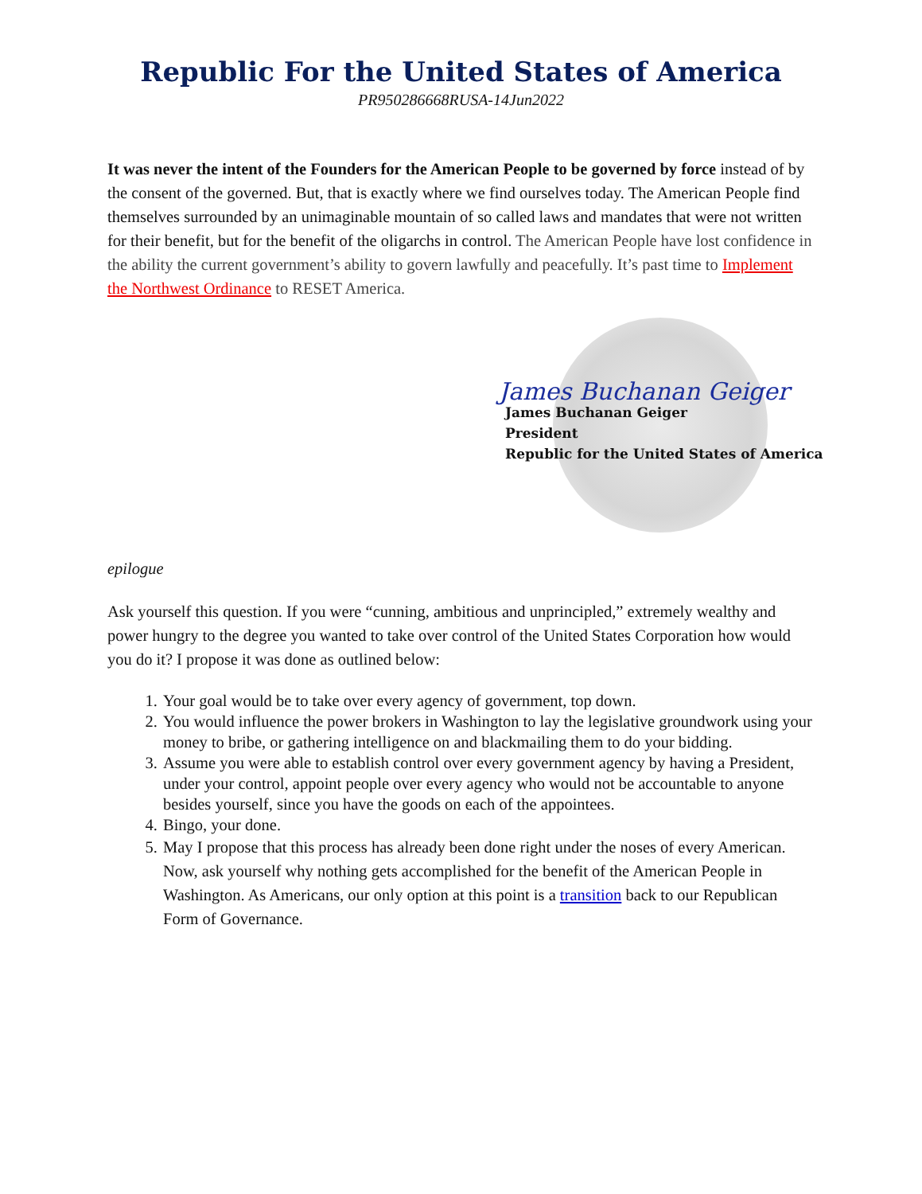Republic For the United States of America
PR950286668RUSA-14Jun2022
It was never the intent of the Founders for the American People to be governed by force instead of by the consent of the governed. But, that is exactly where we find ourselves today. The American People find themselves surrounded by an unimaginable mountain of so called laws and mandates that were not written for their benefit, but for the benefit of the oligarchs in control. The American People have lost confidence in the ability the current government’s ability to govern lawfully and peacefully. It’s past time to Implement the Northwest Ordinance to RESET America.
James Buchanan Geiger
James Buchanan Geiger
President
Republic for the United States of America
epilogue
Ask yourself this question. If you were “cunning, ambitious and unprincipled,” extremely wealthy and power hungry to the degree you wanted to take over control of the United States Corporation how would you do it? I propose it was done as outlined below:
1. Your goal would be to take over every agency of government, top down.
2. You would influence the power brokers in Washington to lay the legislative groundwork using your money to bribe, or gathering intelligence on and blackmailing them to do your bidding.
3. Assume you were able to establish control over every government agency by having a President, under your control, appoint people over every agency who would not be accountable to anyone besides yourself, since you have the goods on each of the appointees.
4. Bingo, your done.
5. May I propose that this process has already been done right under the noses of every American. Now, ask yourself why nothing gets accomplished for the benefit of the American People in Washington. As Americans, our only option at this point is a transition back to our Republican Form of Governance.